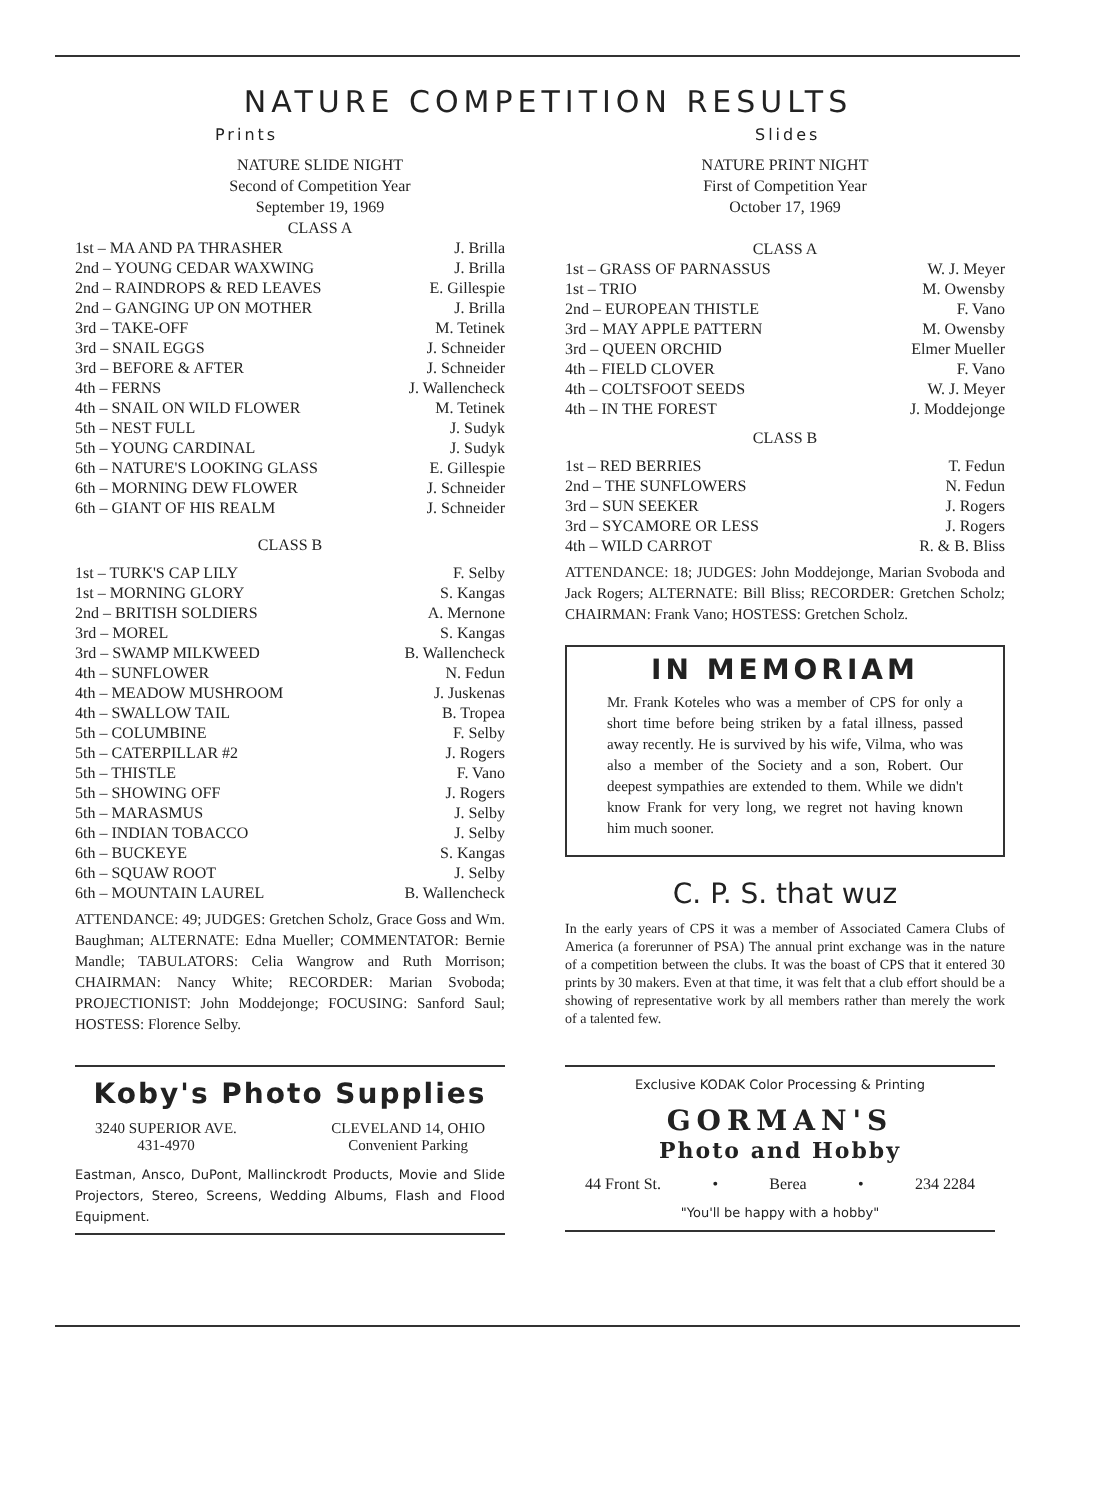NATURE COMPETITION RESULTS
Prints
NATURE SLIDE NIGHT
Second of Competition Year
September 19, 1969
CLASS A
| 1st – MA AND PA THRASHER | J. Brilla |
| 2nd – YOUNG CEDAR WAXWING | J. Brilla |
| 2nd – RAINDROPS & RED LEAVES | E. Gillespie |
| 2nd – GANGING UP ON MOTHER | J. Brilla |
| 3rd – TAKE-OFF | M. Tetinek |
| 3rd – SNAIL EGGS | J. Schneider |
| 3rd – BEFORE & AFTER | J. Schneider |
| 4th – FERNS | J. Wallencheck |
| 4th – SNAIL ON WILD FLOWER | M. Tetinek |
| 5th – NEST FULL | J. Sudyk |
| 5th – YOUNG CARDINAL | J. Sudyk |
| 6th – NATURE'S LOOKING GLASS | E. Gillespie |
| 6th – MORNING DEW FLOWER | J. Schneider |
| 6th – GIANT OF HIS REALM | J. Schneider |
CLASS B
| 1st – TURK'S CAP LILY | F. Selby |
| 1st – MORNING GLORY | S. Kangas |
| 2nd – BRITISH SOLDIERS | A. Mernone |
| 3rd – MOREL | S. Kangas |
| 3rd – SWAMP MILKWEED | B. Wallencheck |
| 4th – SUNFLOWER | N. Fedun |
| 4th – MEADOW MUSHROOM | J. Juskenas |
| 4th – SWALLOW TAIL | B. Tropea |
| 5th – COLUMBINE | F. Selby |
| 5th – CATERPILLAR #2 | J. Rogers |
| 5th – THISTLE | F. Vano |
| 5th – SHOWING OFF | J. Rogers |
| 5th – MARASMUS | J. Selby |
| 6th – INDIAN TOBACCO | J. Selby |
| 6th – BUCKEYE | S. Kangas |
| 6th – SQUAW ROOT | J. Selby |
| 6th – MOUNTAIN LAUREL | B. Wallencheck |
ATTENDANCE: 49; JUDGES: Gretchen Scholz, Grace Goss and Wm. Baughman; ALTERNATE: Edna Mueller; COMMENTATOR: Bernie Mandle; TABULATORS: Celia Wangrow and Ruth Morrison; CHAIRMAN: Nancy White; RECORDER: Marian Svoboda; PROJECTIONIST: John Moddejonge; FOCUSING: Sanford Saul; HOSTESS: Florence Selby.
Slides
NATURE PRINT NIGHT
First of Competition Year
October 17, 1969
CLASS A
| 1st – GRASS OF PARNASSUS | W. J. Meyer |
| 1st – TRIO | M. Owensby |
| 2nd – EUROPEAN THISTLE | F. Vano |
| 3rd – MAY APPLE PATTERN | M. Owensby |
| 3rd – QUEEN ORCHID | Elmer Mueller |
| 4th – FIELD CLOVER | F. Vano |
| 4th – COLTSFOOT SEEDS | W. J. Meyer |
| 4th – IN THE FOREST | J. Moddejonge |
CLASS B
| 1st – RED BERRIES | T. Fedun |
| 2nd – THE SUNFLOWERS | N. Fedun |
| 3rd – SUN SEEKER | J. Rogers |
| 3rd – SYCAMORE OR LESS | J. Rogers |
| 4th – WILD CARROT | R. & B. Bliss |
ATTENDANCE: 18; JUDGES: John Moddejonge, Marian Svoboda and Jack Rogers; ALTERNATE: Bill Bliss; RECORDER: Gretchen Scholz; CHAIRMAN: Frank Vano; HOSTESS: Gretchen Scholz.
IN MEMORIAM
Mr. Frank Koteles who was a member of CPS for only a short time before being striken by a fatal illness, passed away recently. He is survived by his wife, Vilma, who was also a member of the Society and a son, Robert. Our deepest sympathies are extended to them. While we didn't know Frank for very long, we regret not having known him much sooner.
C. P. S. that wuz
In the early years of CPS it was a member of Associated Camera Clubs of America (a forerunner of PSA) The annual print exchange was in the nature of a competition between the clubs. It was the boast of CPS that it entered 30 prints by 30 makers. Even at that time, it was felt that a club effort should be a showing of representative work by all members rather than merely the work of a talented few.
Koby's Photo Supplies
3240 SUPERIOR AVE.
431-4970
CLEVELAND 14, OHIO
Convenient Parking
Eastman, Ansco, DuPont, Mallinckrodt Products, Movie and Slide Projectors, Stereo, Screens, Wedding Albums, Flash and Flood Equipment.
Exclusive KODAK Color Processing & Printing
GORMAN'S
Photo and Hobby
44 Front St. • Berea • 234 2284
"You'll be happy with a hobby"